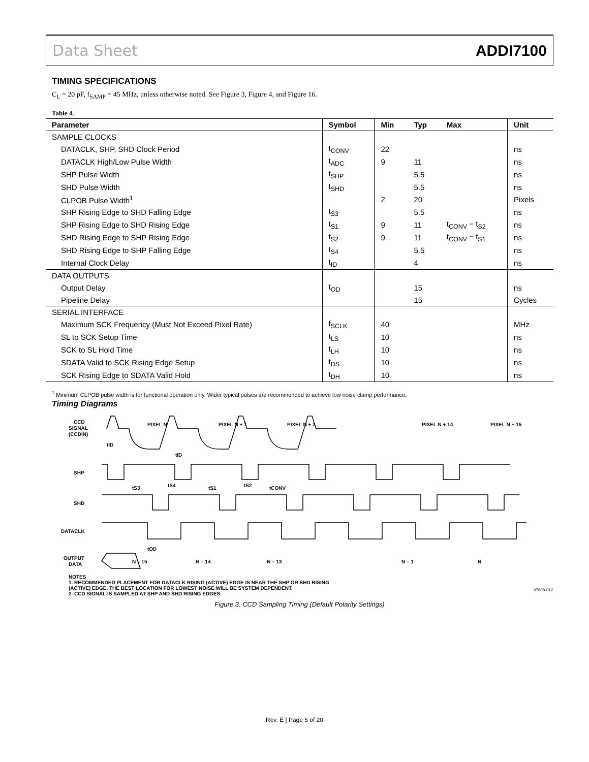Data Sheet ADDI7100
TIMING SPECIFICATIONS
C<sub>L</sub> = 20 pF, f<sub>SAMP</sub> = 45 MHz, unless otherwise noted. See Figure 3, Figure 4, and Figure 16.
Table 4.
| Parameter | Symbol | Min | Typ | Max | Unit |
| --- | --- | --- | --- | --- | --- |
| SAMPLE CLOCKS | | | | | |
| DATACLK, SHP, SHD Clock Period | t<sub>CONV</sub> | 22 | | | ns |
| DATACLK High/Low Pulse Width | t<sub>ADC</sub> | 9 | 11 | | ns |
| SHP Pulse Width | t<sub>SHP</sub> | | 5.5 | | ns |
| SHD Pulse Width | t<sub>SHD</sub> | | 5.5 | | ns |
| CLPOB Pulse Width<sup>1</sup> | | 2 | 20 | | Pixels |
| SHP Rising Edge to SHD Falling Edge | t<sub>S3</sub> | | 5.5 | | ns |
| SHP Rising Edge to SHD Rising Edge | t<sub>S1</sub> | 9 | 11 | t<sub>CONV</sub> − t<sub>S2</sub> | ns |
| SHD Rising Edge to SHP Rising Edge | t<sub>S2</sub> | 9 | 11 | t<sub>CONV</sub> − t<sub>S1</sub> | ns |
| SHD Rising Edge to SHP Falling Edge | t<sub>S4</sub> | | 5.5 | | ns |
| Internal Clock Delay | t<sub>ID</sub> | | 4 | | ns |
| DATA OUTPUTS | | | | | |
| Output Delay | t<sub>OD</sub> | | 15 | | ns |
| Pipeline Delay | | | 15 | | Cycles |
| SERIAL INTERFACE | | | | | |
| Maximum SCK Frequency (Must Not Exceed Pixel Rate) | f<sub>SCLK</sub> | 40 | | | MHz |
| SL to SCK Setup Time | t<sub>LS</sub> | 10 | | | ns |
| SCK to SL Hold Time | t<sub>LH</sub> | 10 | | | ns |
| SDATA Valid to SCK Rising Edge Setup | t<sub>DS</sub> | 10 | | | ns |
| SCK Rising Edge to SDATA Valid Hold | t<sub>DH</sub> | 10 | | | ns |
<sup>1</sup> Minimum CLPOB pulse width is for functional operation only. Wider typical pulses are recommended to achieve low noise clamp performance.
Timing Diagrams
CCD
SIGNAL
(CCDIN)
PIXEL N
PIXEL N + 1
PIXEL N + 2
PIXEL N + 14
PIXEL N + 15
tID
tID
SHP
tS3
tS4
tS1
tS2
tCONV
SHD
DATACLK
tOD
OUTPUT
DATA
N – 15
N – 14
N – 13
N – 1
N
NOTES
1. RECOMMENDED PLACEMENT FOR DATACLK RISING (ACTIVE) EDGE IS NEAR THE SHP OR SHD RISING
(ACTIVE) EDGE. THE BEST LOCATION FOR LOWEST NOISE WILL BE SYSTEM DEPENDENT.
2. CCD SIGNAL IS SAMPLED AT SHP AND SHD RISING EDGES.
07608-012
Figure 3. CCD Sampling Timing (Default Polarity Settings)
Rev. E | Page 5 of 20